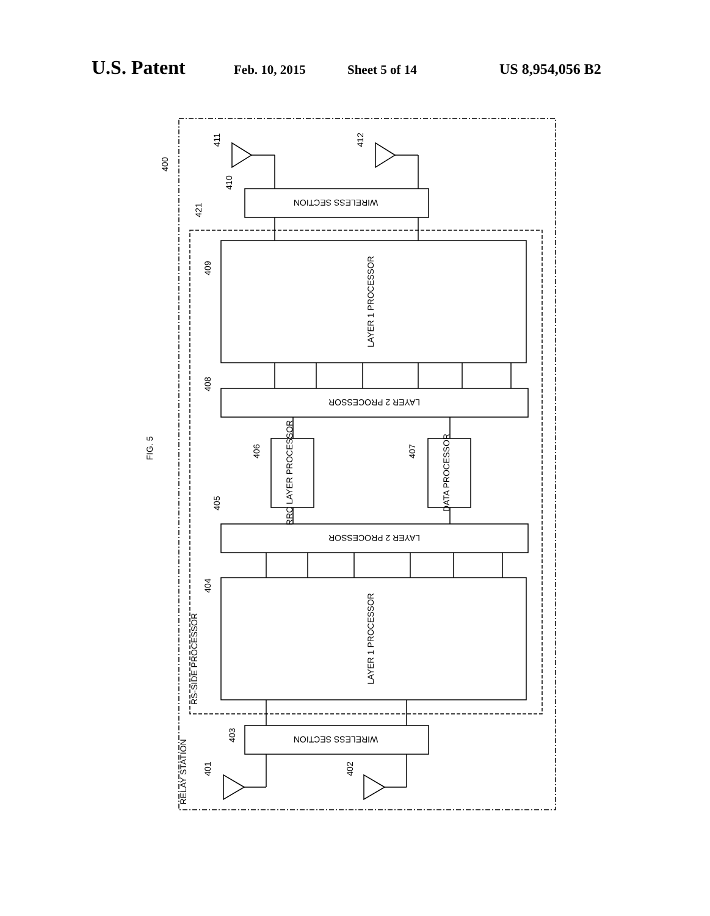U.S. Patent Feb. 10, 2015 Sheet 5 of 14 US 8,954,056 B2
WIRELESS SECTION
LAYER 1 PROCESSOR
LAYER 2 PROCESSOR
RRC LAYER PROCESSOR
DATA PROCESSOR
LAYER 2 PROCESSOR
LAYER 1 PROCESSOR
WIRELESS SECTION
FIG. 5
RS-SIDE PROCESSOR
RELAY STATION
400
411
412
410
421
409
408
406
407
405
404
403
401
402